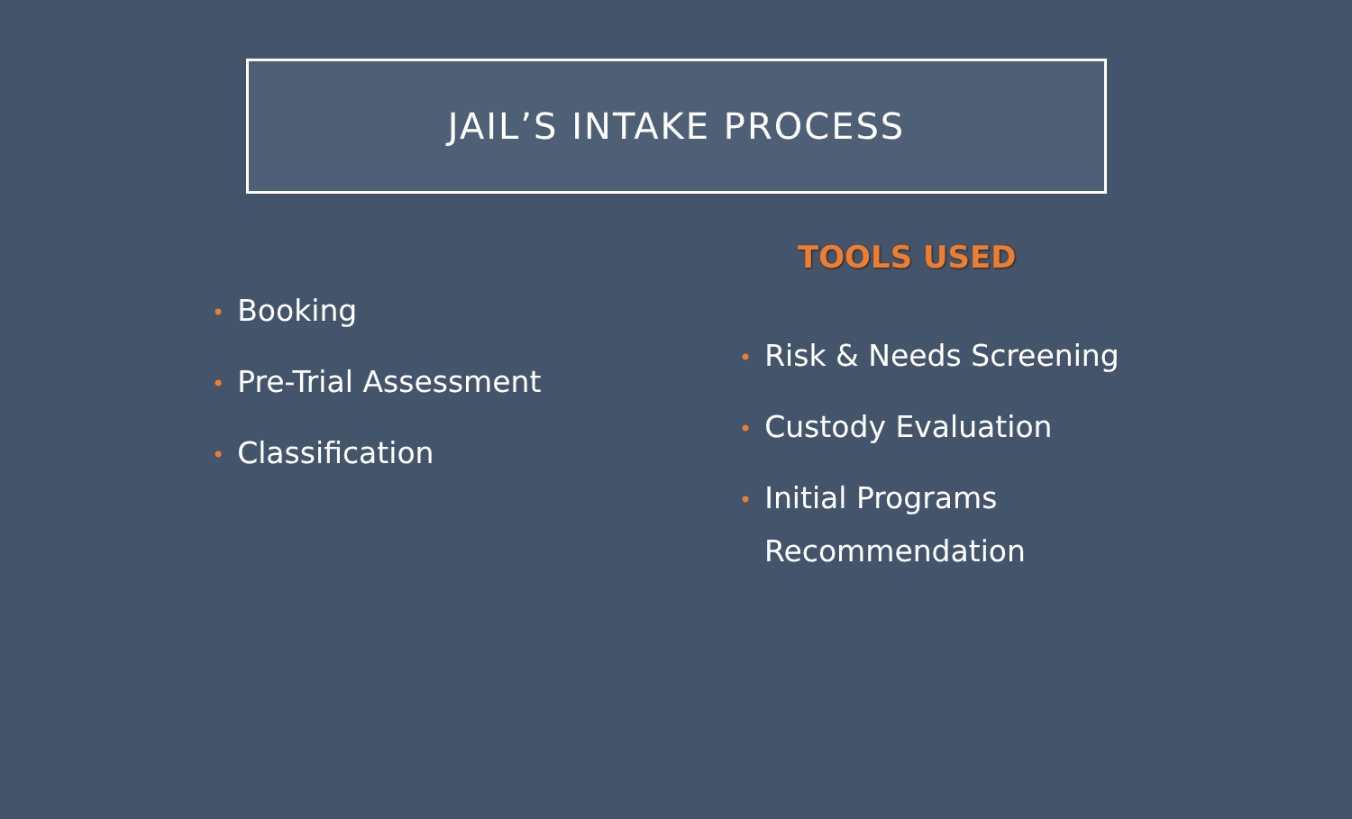JAIL’S INTAKE PROCESS
• Booking
• Pre-Trial Assessment
• Classification
TOOLS USED
• Risk & Needs Screening
• Custody Evaluation
• Initial Programs
Recommendation